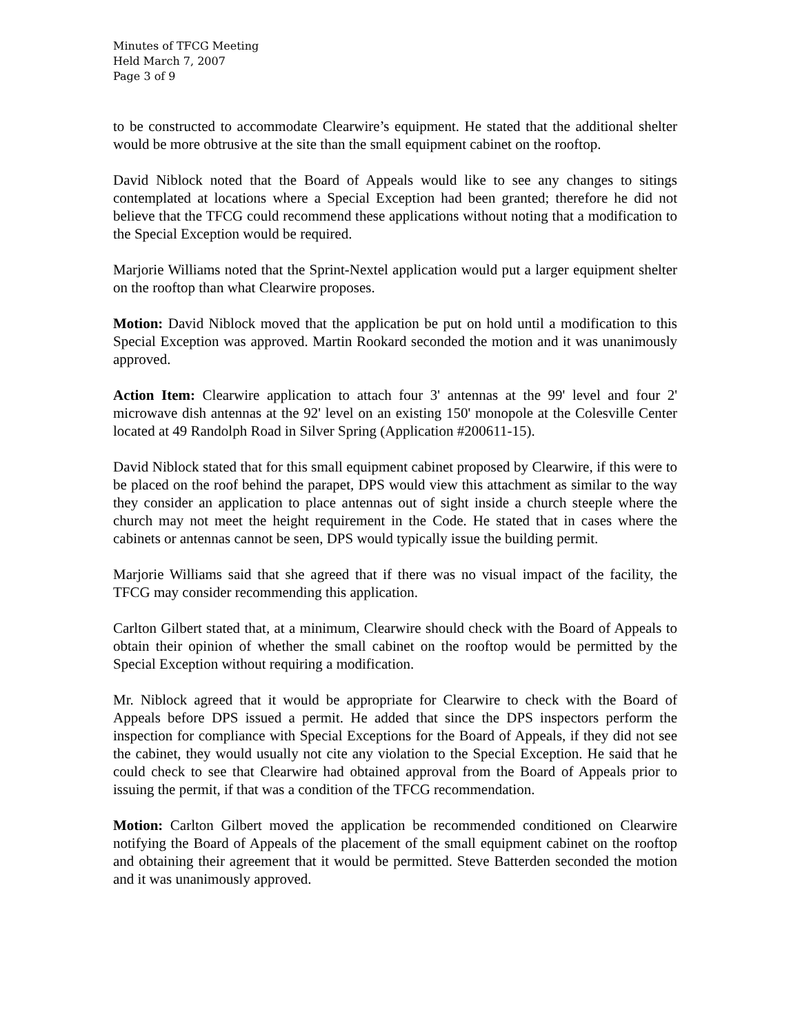Minutes of TFCG Meeting
Held March 7, 2007
Page 3 of 9
to be constructed to accommodate Clearwire’s equipment. He stated that the additional shelter would be more obtrusive at the site than the small equipment cabinet on the rooftop.
David Niblock noted that the Board of Appeals would like to see any changes to sitings contemplated at locations where a Special Exception had been granted; therefore he did not believe that the TFCG could recommend these applications without noting that a modification to the Special Exception would be required.
Marjorie Williams noted that the Sprint-Nextel application would put a larger equipment shelter on the rooftop than what Clearwire proposes.
Motion: David Niblock moved that the application be put on hold until a modification to this Special Exception was approved. Martin Rookard seconded the motion and it was unanimously approved.
Action Item: Clearwire application to attach four 3' antennas at the 99' level and four 2' microwave dish antennas at the 92' level on an existing 150' monopole at the Colesville Center located at 49 Randolph Road in Silver Spring (Application #200611-15).
David Niblock stated that for this small equipment cabinet proposed by Clearwire, if this were to be placed on the roof behind the parapet, DPS would view this attachment as similar to the way they consider an application to place antennas out of sight inside a church steeple where the church may not meet the height requirement in the Code. He stated that in cases where the cabinets or antennas cannot be seen, DPS would typically issue the building permit.
Marjorie Williams said that she agreed that if there was no visual impact of the facility, the TFCG may consider recommending this application.
Carlton Gilbert stated that, at a minimum, Clearwire should check with the Board of Appeals to obtain their opinion of whether the small cabinet on the rooftop would be permitted by the Special Exception without requiring a modification.
Mr. Niblock agreed that it would be appropriate for Clearwire to check with the Board of Appeals before DPS issued a permit. He added that since the DPS inspectors perform the inspection for compliance with Special Exceptions for the Board of Appeals, if they did not see the cabinet, they would usually not cite any violation to the Special Exception. He said that he could check to see that Clearwire had obtained approval from the Board of Appeals prior to issuing the permit, if that was a condition of the TFCG recommendation.
Motion: Carlton Gilbert moved the application be recommended conditioned on Clearwire notifying the Board of Appeals of the placement of the small equipment cabinet on the rooftop and obtaining their agreement that it would be permitted. Steve Batterden seconded the motion and it was unanimously approved.